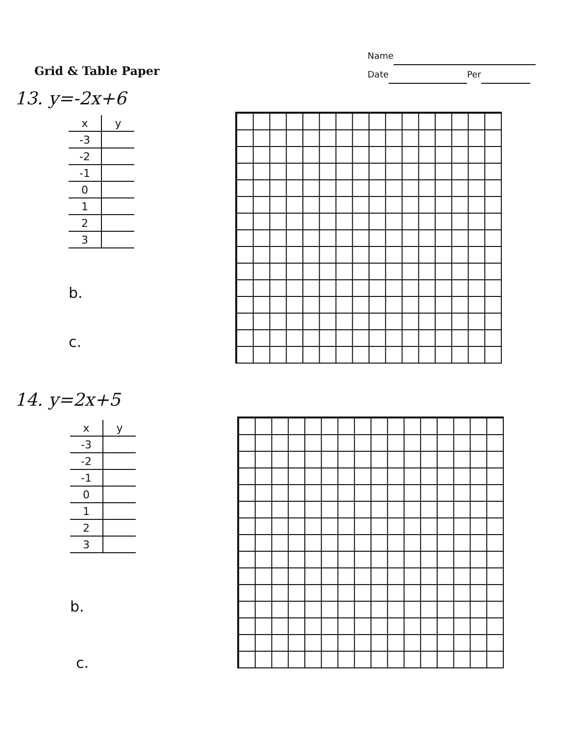Name
Date Per
Grid & Table Paper
13. y=-2x+6
| x | y |
| --- | --- |
| -3 | |
| -2 | |
| -1 | |
| 0 | |
| 1 | |
| 2 | |
| 3 | |
b.
c.
14. y=2x+5
| x | y |
| --- | --- |
| -3 | |
| -2 | |
| -1 | |
| 0 | |
| 1 | |
| 2 | |
| 3 | |
b.
c.